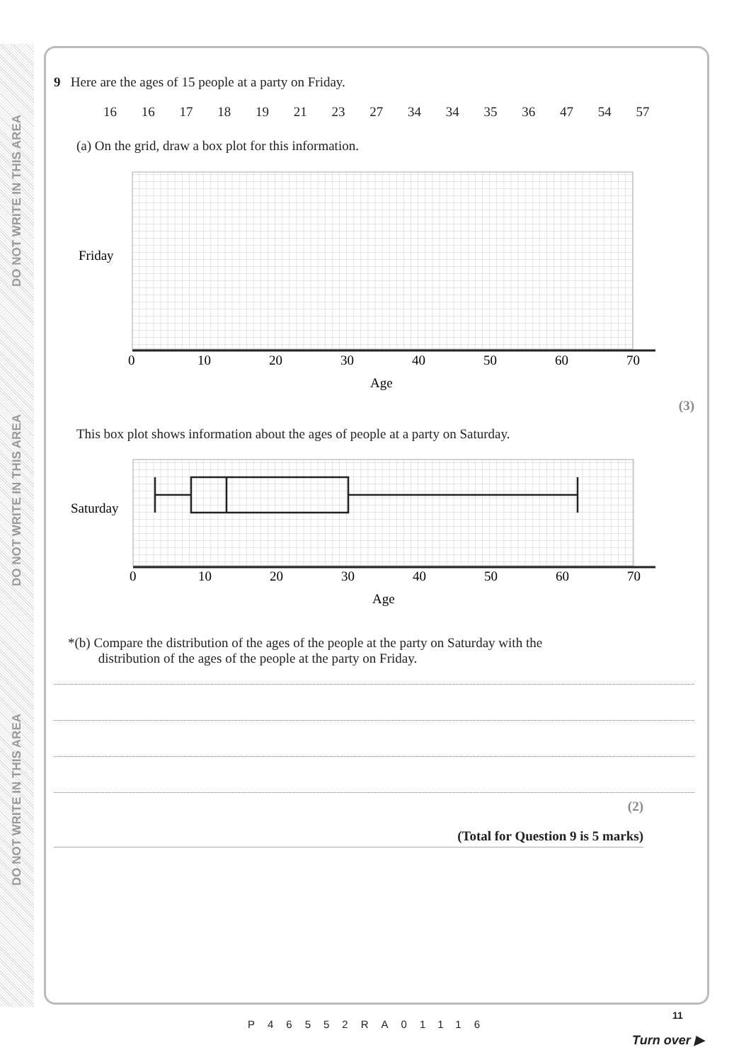DO NOT WRITE IN THIS AREA
DO NOT WRITE IN THIS AREA
DO NOT WRITE IN THIS AREA
9 Here are the ages of 15 people at a party on Friday.
16 16 17 18 19 21 23 27 34 34 35 36 47 54 57
(a) On the grid, draw a box plot for this information.
Friday
0
10
20
30
40
50
60
70
Age
(3)
This box plot shows information about the ages of people at a party on Saturday.
Saturday
0
10
20
30
40
50
60
70
Age
*(b) Compare the distribution of the ages of the people at the party on Saturday with the
distribution of the ages of the people at the party on Friday.
(2)
(Total for Question 9 is 5 marks)
P46552RA01116
11
Turn over ▶